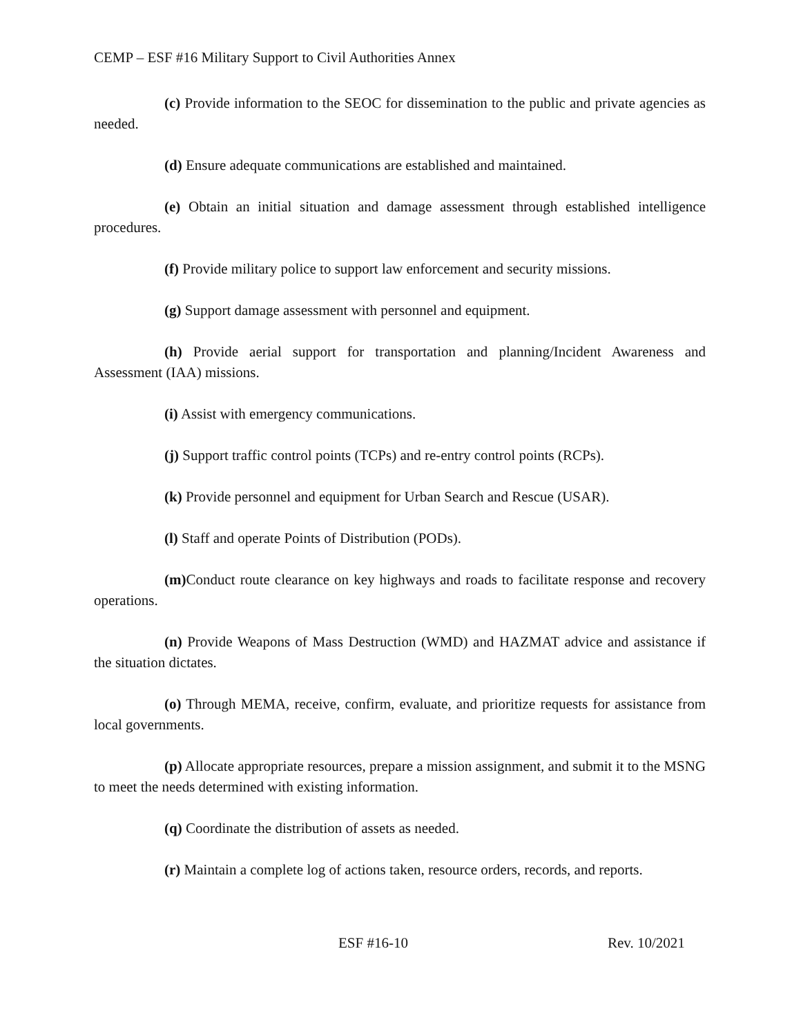CEMP – ESF #16 Military Support to Civil Authorities Annex
(c) Provide information to the SEOC for dissemination to the public and private agencies as needed.
(d) Ensure adequate communications are established and maintained.
(e) Obtain an initial situation and damage assessment through established intelligence procedures.
(f) Provide military police to support law enforcement and security missions.
(g) Support damage assessment with personnel and equipment.
(h) Provide aerial support for transportation and planning/Incident Awareness and Assessment (IAA) missions.
(i) Assist with emergency communications.
(j) Support traffic control points (TCPs) and re-entry control points (RCPs).
(k) Provide personnel and equipment for Urban Search and Rescue (USAR).
(l) Staff and operate Points of Distribution (PODs).
(m) Conduct route clearance on key highways and roads to facilitate response and recovery operations.
(n) Provide Weapons of Mass Destruction (WMD) and HAZMAT advice and assistance if the situation dictates.
(o) Through MEMA, receive, confirm, evaluate, and prioritize requests for assistance from local governments.
(p) Allocate appropriate resources, prepare a mission assignment, and submit it to the MSNG to meet the needs determined with existing information.
(q) Coordinate the distribution of assets as needed.
(r) Maintain a complete log of actions taken, resource orders, records, and reports.
ESF #16-10 Rev. 10/2021